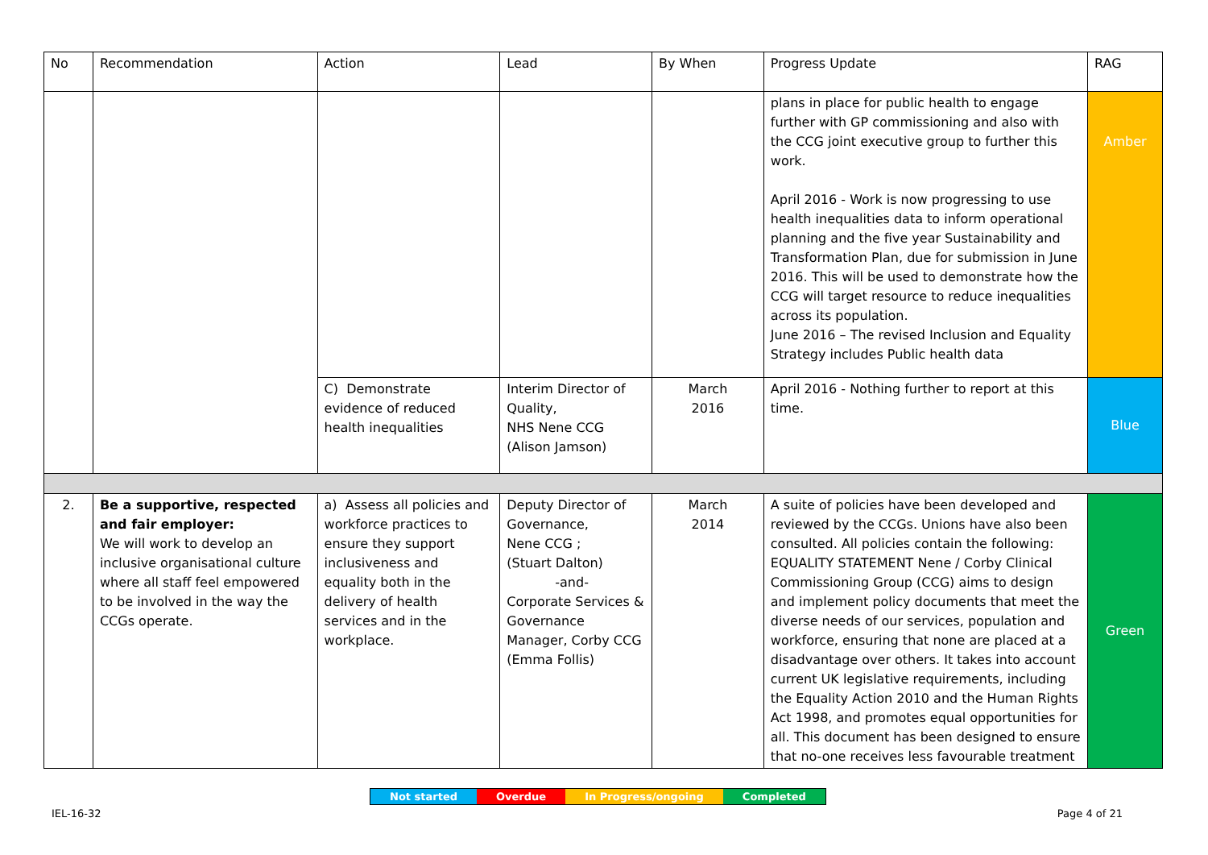| No | Recommendation | Action | Lead | By When | Progress Update | RAG |
| --- | --- | --- | --- | --- | --- | --- |
| | | | | | plans in place for public health to engage further with GP commissioning and also with the CCG joint executive group to further this work. April 2016 - Work is now progressing to use health inequalities data to inform operational planning and the five year Sustainability and Transformation Plan, due for submission in June 2016. This will be used to demonstrate how the CCG will target resource to reduce inequalities across its population. June 2016 – The revised Inclusion and Equality Strategy includes Public health data | Amber |
| | | C) Demonstrate evidence of reduced health inequalities | Interim Director of Quality, NHS Nene CCG (Alison Jamson) | March 2016 | April 2016 - Nothing further to report at this time. | Blue |
| 2. | Be a supportive, respected and fair employer: We will work to develop an inclusive organisational culture where all staff feel empowered to be involved in the way the CCGs operate. | a) Assess all policies and workforce practices to ensure they support inclusiveness and equality both in the delivery of health services and in the workplace. | Deputy Director of Governance, Nene CCG ; (Stuart Dalton) -and- Corporate Services & Governance Manager, Corby CCG (Emma Follis) | March 2014 | A suite of policies have been developed and reviewed by the CCGs. Unions have also been consulted. All policies contain the following: EQUALITY STATEMENT Nene / Corby Clinical Commissioning Group (CCG) aims to design and implement policy documents that meet the diverse needs of our services, population and workforce, ensuring that none are placed at a disadvantage over others. It takes into account current UK legislative requirements, including the Equality Action 2010 and the Human Rights Act 1998, and promotes equal opportunities for all. This document has been designed to ensure that no-one receives less favourable treatment | Green |
IEL-16-32
Not started Overdue In Progress/ongoing Completed
Page 4 of 21